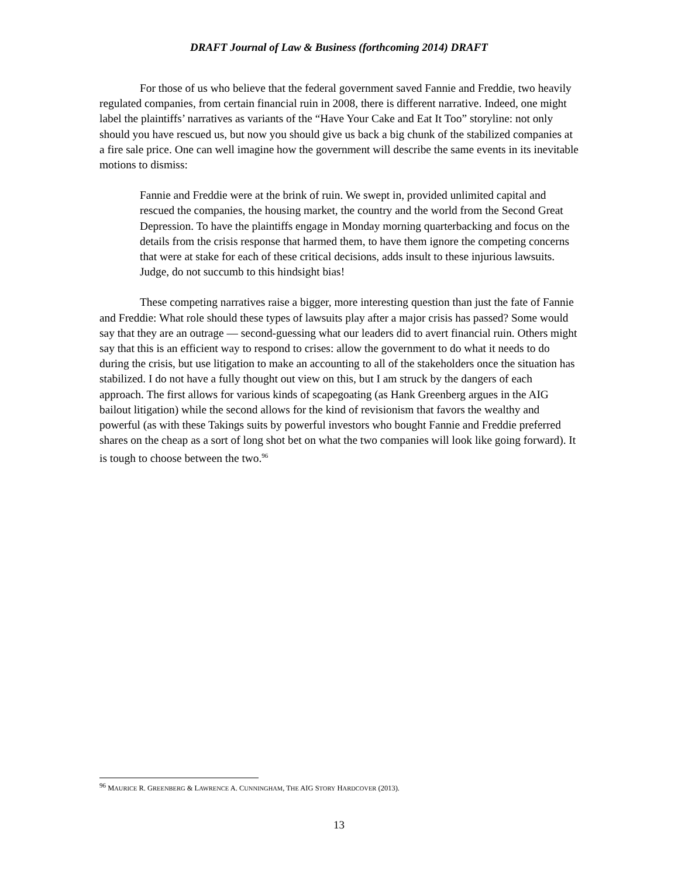DRAFT Journal of Law & Business (forthcoming 2014) DRAFT
For those of us who believe that the federal government saved Fannie and Freddie, two heavily regulated companies, from certain financial ruin in 2008, there is different narrative. Indeed, one might label the plaintiffs’ narratives as variants of the “Have Your Cake and Eat It Too” storyline: not only should you have rescued us, but now you should give us back a big chunk of the stabilized companies at a fire sale price. One can well imagine how the government will describe the same events in its inevitable motions to dismiss:
Fannie and Freddie were at the brink of ruin. We swept in, provided unlimited capital and rescued the companies, the housing market, the country and the world from the Second Great Depression. To have the plaintiffs engage in Monday morning quarterbacking and focus on the details from the crisis response that harmed them, to have them ignore the competing concerns that were at stake for each of these critical decisions, adds insult to these injurious lawsuits. Judge, do not succumb to this hindsight bias!
These competing narratives raise a bigger, more interesting question than just the fate of Fannie and Freddie: What role should these types of lawsuits play after a major crisis has passed? Some would say that they are an outrage — second-guessing what our leaders did to avert financial ruin. Others might say that this is an efficient way to respond to crises: allow the government to do what it needs to do during the crisis, but use litigation to make an accounting to all of the stakeholders once the situation has stabilized. I do not have a fully thought out view on this, but I am struck by the dangers of each approach. The first allows for various kinds of scapegoating (as Hank Greenberg argues in the AIG bailout litigation) while the second allows for the kind of revisionism that favors the wealthy and powerful (as with these Takings suits by powerful investors who bought Fannie and Freddie preferred shares on the cheap as a sort of long shot bet on what the two companies will look like going forward). It is tough to choose between the two.<sup>96</sup>
<sup>96</sup> MAURICE R. GREENBERG & LAWRENCE A. CUNNINGHAM, THE AIG STORY HARDCOVER (2013).
13